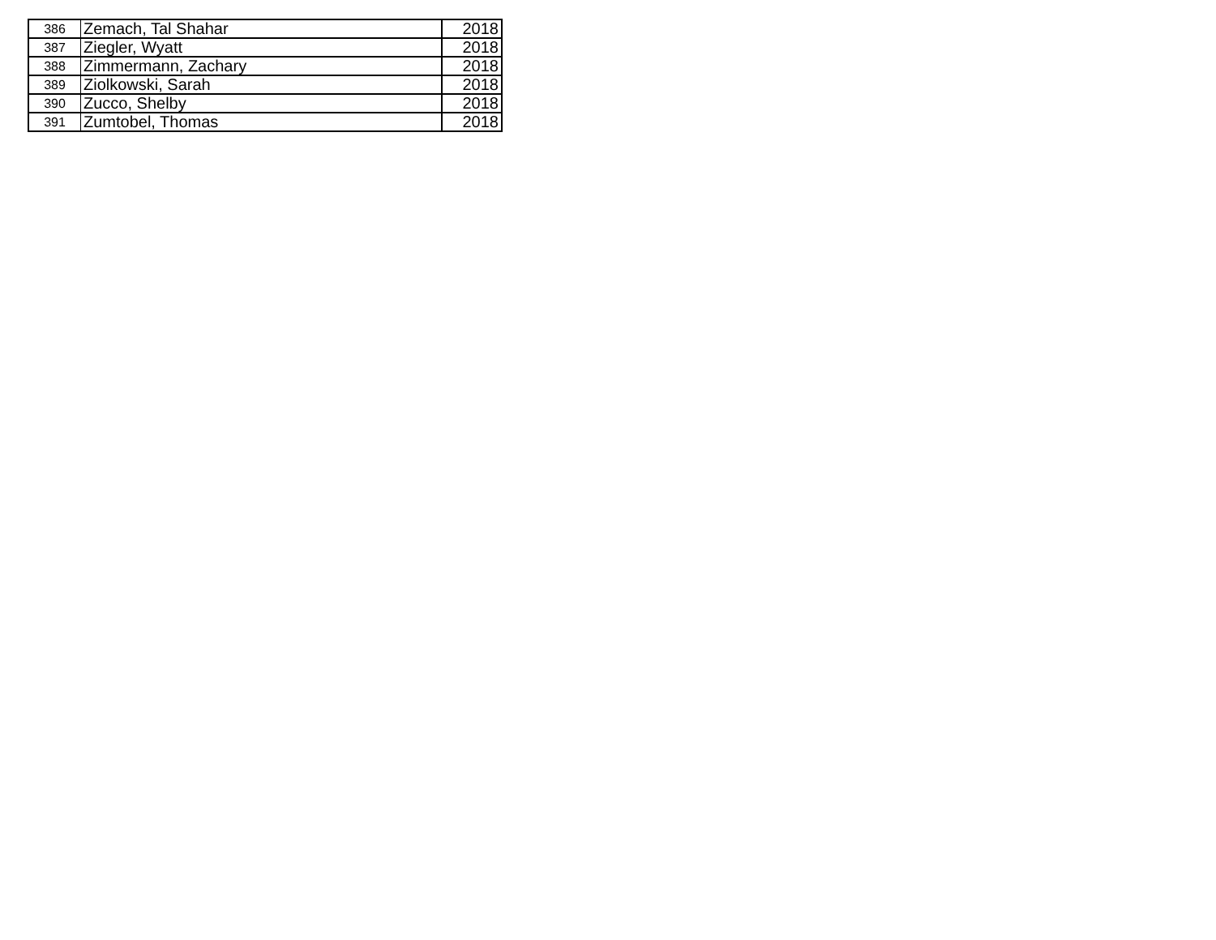| 386 | Zemach, Tal Shahar | 2018 |
| 387 | Ziegler, Wyatt | 2018 |
| 388 | Zimmermann, Zachary | 2018 |
| 389 | Ziolkowski, Sarah | 2018 |
| 390 | Zucco, Shelby | 2018 |
| 391 | Zumtobel, Thomas | 2018 |